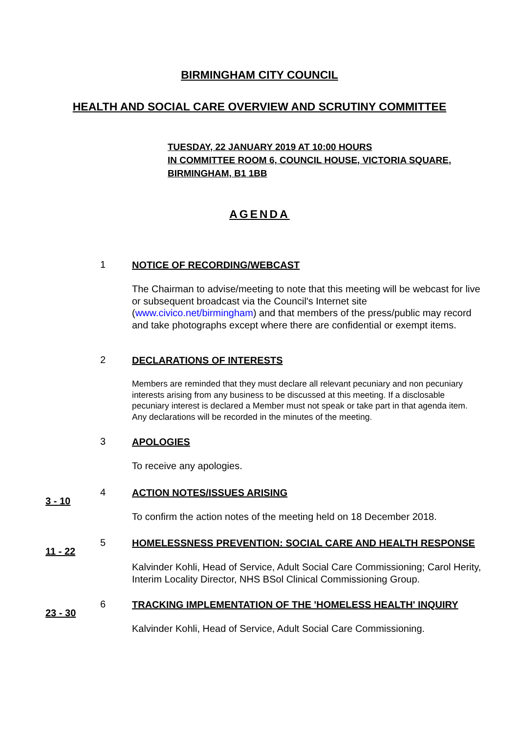BIRMINGHAM CITY COUNCIL
HEALTH AND SOCIAL CARE OVERVIEW AND SCRUTINY COMMITTEE
TUESDAY, 22 JANUARY 2019 AT 10:00 HOURS
IN COMMITTEE ROOM 6, COUNCIL HOUSE, VICTORIA SQUARE,
BIRMINGHAM, B1 1BB
AGENDA
1
NOTICE OF RECORDING/WEBCAST
The Chairman to advise/meeting to note that this meeting will be webcast for live or subsequent broadcast via the Council's Internet site (www.civico.net/birmingham) and that members of the press/public may record and take photographs except where there are confidential or exempt items.
2
DECLARATIONS OF INTERESTS
Members are reminded that they must declare all relevant pecuniary and non pecuniary interests arising from any business to be discussed at this meeting. If a disclosable pecuniary interest is declared a Member must not speak or take part in that agenda item. Any declarations will be recorded in the minutes of the meeting.
3
APOLOGIES
To receive any apologies.
3 - 10
4
ACTION NOTES/ISSUES ARISING
To confirm the action notes of the meeting held on 18 December 2018.
11 - 22
5
HOMELESSNESS PREVENTION: SOCIAL CARE AND HEALTH RESPONSE
Kalvinder Kohli, Head of Service, Adult Social Care Commissioning; Carol Herity, Interim Locality Director, NHS BSol Clinical Commissioning Group.
23 - 30
6
TRACKING IMPLEMENTATION OF THE 'HOMELESS HEALTH' INQUIRY
Kalvinder Kohli, Head of Service, Adult Social Care Commissioning.